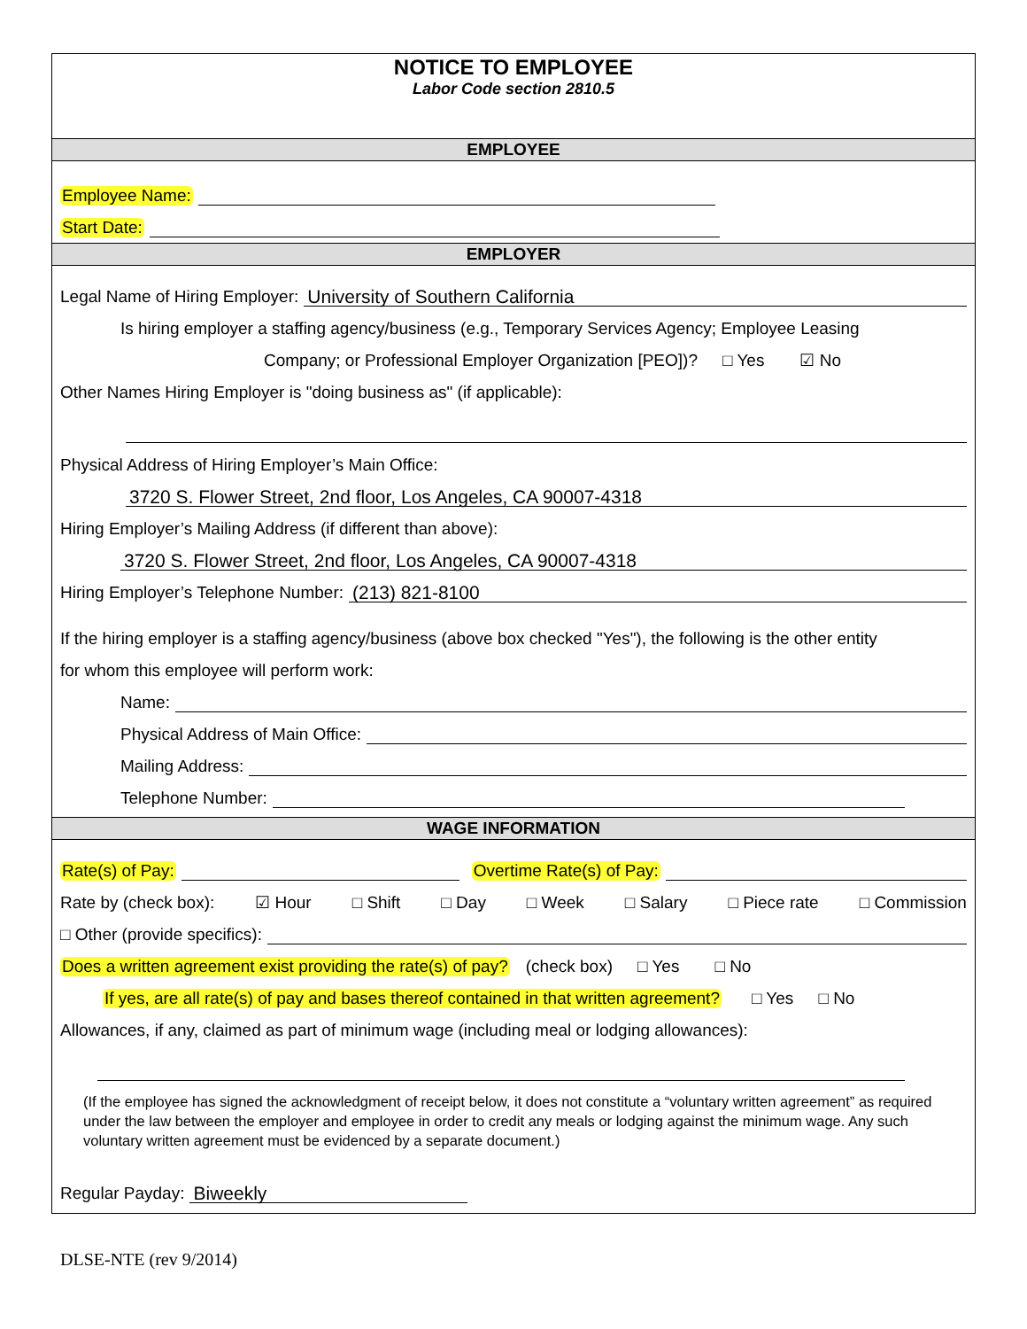NOTICE TO EMPLOYEE
Labor Code section 2810.5
EMPLOYEE
Employee Name:
Start Date:
EMPLOYER
Legal Name of Hiring Employer: University of Southern California
Is hiring employer a staffing agency/business (e.g., Temporary Services Agency; Employee Leasing
Company; or Professional Employer Organization [PEO])? □ Yes ☑ No
Other Names Hiring Employer is "doing business as" (if applicable):
Physical Address of Hiring Employer’s Main Office:
3720 S. Flower Street, 2nd floor, Los Angeles, CA 90007-4318
Hiring Employer’s Mailing Address (if different than above):
3720 S. Flower Street, 2nd floor, Los Angeles, CA 90007-4318
Hiring Employer’s Telephone Number: (213) 821-8100
If the hiring employer is a staffing agency/business (above box checked "Yes"), the following is the other entity
for whom this employee will perform work:
Name:
Physical Address of Main Office:
Mailing Address:
Telephone Number:
WAGE INFORMATION
Rate(s) of Pay: Overtime Rate(s) of Pay:
Rate by (check box): ☑ Hour □ Shift □ Day □ Week □ Salary □ Piece rate □ Commission
□ Other (provide specifics):
Does a written agreement exist providing the rate(s) of pay? (check box) □ Yes □ No
If yes, are all rate(s) of pay and bases thereof contained in that written agreement? □ Yes □ No
Allowances, if any, claimed as part of minimum wage (including meal or lodging allowances):
(If the employee has signed the acknowledgment of receipt below, it does not constitute a “voluntary written agreement” as required under the law between the employer and employee in order to credit any meals or lodging against the minimum wage. Any such voluntary written agreement must be evidenced by a separate document.)
Regular Payday: Biweekly
DLSE-NTE (rev 9/2014)